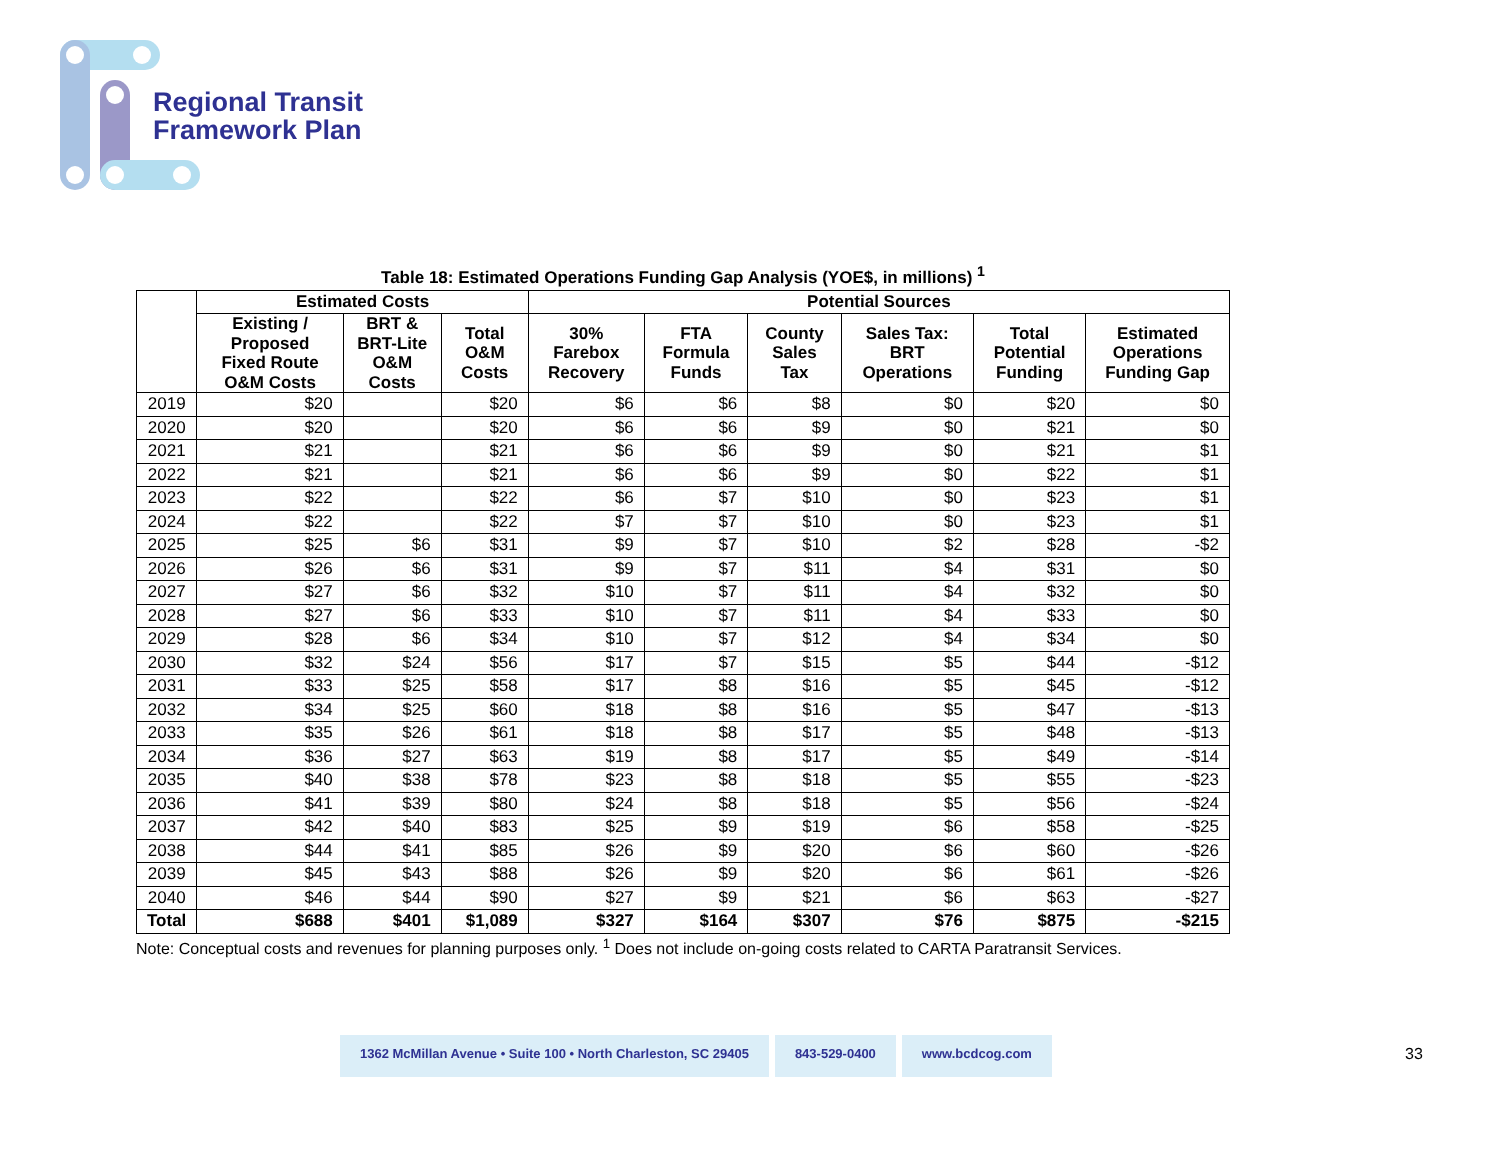Regional Transit
Framework Plan
Table 18: Estimated Operations Funding Gap Analysis (YOE$, in millions) <sup>1</sup>
| | Estimated Costs | | | Potential Sources | | | | | |
| --- | --- | --- | --- | --- | --- | --- | --- | --- | --- |
| | Existing / Proposed Fixed Route O&M Costs | BRT & BRT-Lite O&M Costs | Total O&M Costs | 30% Farebox Recovery | FTA Formula Funds | County Sales Tax | Sales Tax: BRT Operations | Total Potential Funding | Estimated Operations Funding Gap |
| 2019 | $20 | | $20 | $6 | $6 | $8 | $0 | $20 | $0 |
| 2020 | $20 | | $20 | $6 | $6 | $9 | $0 | $21 | $0 |
| 2021 | $21 | | $21 | $6 | $6 | $9 | $0 | $21 | $1 |
| 2022 | $21 | | $21 | $6 | $6 | $9 | $0 | $22 | $1 |
| 2023 | $22 | | $22 | $6 | $7 | $10 | $0 | $23 | $1 |
| 2024 | $22 | | $22 | $7 | $7 | $10 | $0 | $23 | $1 |
| 2025 | $25 | $6 | $31 | $9 | $7 | $10 | $2 | $28 | -$2 |
| 2026 | $26 | $6 | $31 | $9 | $7 | $11 | $4 | $31 | $0 |
| 2027 | $27 | $6 | $32 | $10 | $7 | $11 | $4 | $32 | $0 |
| 2028 | $27 | $6 | $33 | $10 | $7 | $11 | $4 | $33 | $0 |
| 2029 | $28 | $6 | $34 | $10 | $7 | $12 | $4 | $34 | $0 |
| 2030 | $32 | $24 | $56 | $17 | $7 | $15 | $5 | $44 | -$12 |
| 2031 | $33 | $25 | $58 | $17 | $8 | $16 | $5 | $45 | -$12 |
| 2032 | $34 | $25 | $60 | $18 | $8 | $16 | $5 | $47 | -$13 |
| 2033 | $35 | $26 | $61 | $18 | $8 | $17 | $5 | $48 | -$13 |
| 2034 | $36 | $27 | $63 | $19 | $8 | $17 | $5 | $49 | -$14 |
| 2035 | $40 | $38 | $78 | $23 | $8 | $18 | $5 | $55 | -$23 |
| 2036 | $41 | $39 | $80 | $24 | $8 | $18 | $5 | $56 | -$24 |
| 2037 | $42 | $40 | $83 | $25 | $9 | $19 | $6 | $58 | -$25 |
| 2038 | $44 | $41 | $85 | $26 | $9 | $20 | $6 | $60 | -$26 |
| 2039 | $45 | $43 | $88 | $26 | $9 | $20 | $6 | $61 | -$26 |
| 2040 | $46 | $44 | $90 | $27 | $9 | $21 | $6 | $63 | -$27 |
| Total | $688 | $401 | $1,089 | $327 | $164 | $307 | $76 | $875 | -$215 |
Note: Conceptual costs and revenues for planning purposes only. <sup>1</sup> Does not include on-going costs related to CARTA Paratransit Services.
1362 McMillan Avenue • Suite 100 • North Charleston, SC 29405
843-529-0400 www.bcdcog.com
33